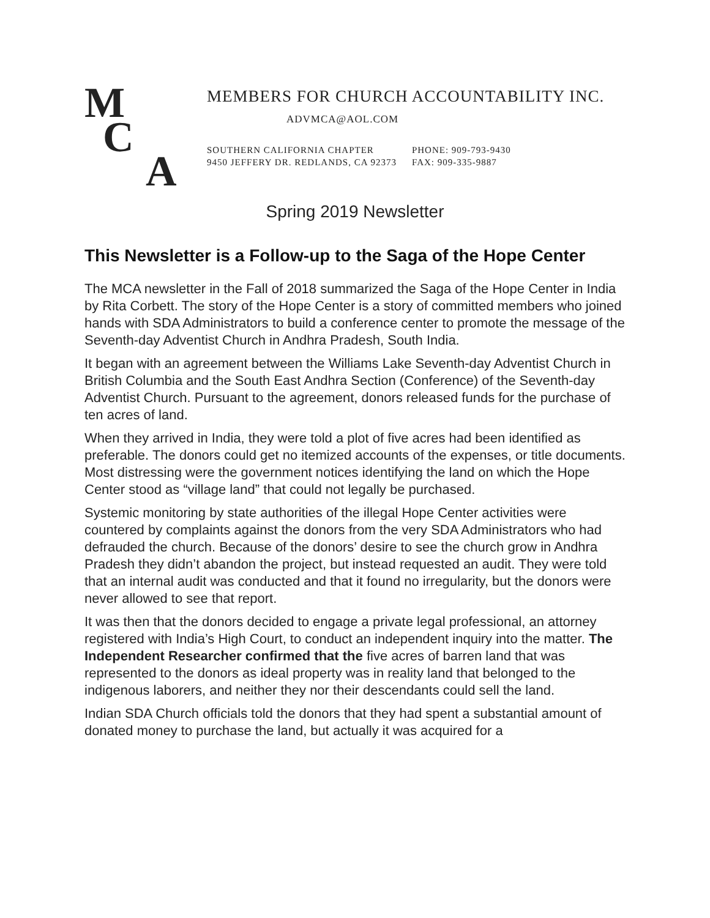M
C
A
MEMBERS FOR CHURCH ACCOUNTABILITY INC.
ADVMCA@AOL.COM
SOUTHERN CALIFORNIA CHAPTER
9450 JEFFERY DR. REDLANDS, CA 92373
PHONE: 909-793-9430
FAX: 909-335-9887
Spring 2019 Newsletter
This Newsletter is a Follow-up to the Saga of the Hope Center
The MCA newsletter in the Fall of 2018 summarized the Saga of the Hope Center in India by Rita Corbett. The story of the Hope Center is a story of committed members who joined hands with SDA Administrators to build a conference center to promote the message of the Seventh-day Adventist Church in Andhra Pradesh, South India.
It began with an agreement between the Williams Lake Seventh-day Adventist Church in British Columbia and the South East Andhra Section (Conference) of the Seventh-day Adventist Church. Pursuant to the agreement, donors released funds for the purchase of ten acres of land.
When they arrived in India, they were told a plot of five acres had been identified as preferable. The donors could get no itemized accounts of the expenses, or title documents. Most distressing were the government notices identifying the land on which the Hope Center stood as “village land” that could not legally be purchased.
Systemic monitoring by state authorities of the illegal Hope Center activities were countered by complaints against the donors from the very SDA Administrators who had defrauded the church. Because of the donors’ desire to see the church grow in Andhra Pradesh they didn’t abandon the project, but instead requested an audit. They were told that an internal audit was conducted and that it found no irregularity, but the donors were never allowed to see that report.
It was then that the donors decided to engage a private legal professional, an attorney registered with India’s High Court, to conduct an independent inquiry into the matter. The Independent Researcher confirmed that the five acres of barren land that was represented to the donors as ideal property was in reality land that belonged to the indigenous laborers, and neither they nor their descendants could sell the land.
Indian SDA Church officials told the donors that they had spent a substantial amount of donated money to purchase the land, but actually it was acquired for a